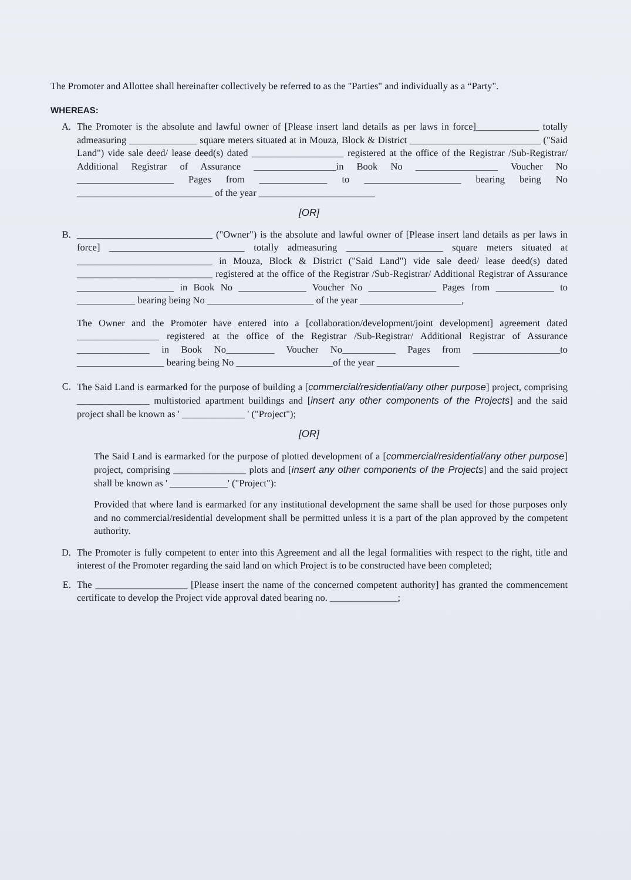The Promoter and Allottee shall hereinafter collectively be referred to as the "Parties" and individually as a “Party".
WHEREAS:
A. The Promoter is the absolute and lawful owner of [Please insert land details as per laws in force]_____________ totally admeasuring ______________ square meters situated at in Mouza, Block & District ___________________________ ("Said Land") vide sale deed/ lease deed(s) dated ___________________ registered at the office of the Registrar /Sub-Registrar/ Additional Registrar of Assurance _________________in Book No _________________ Voucher No ____________________ Pages from ______________ to ____________________ bearing being No ____________________________ of the year ________________________
[OR]
B. ____________________________ ("Owner") is the absolute and lawful owner of [Please insert land details as per laws in force] ____________________________ totally admeasuring ____________________ square meters situated at ____________________________ in Mouza, Block & District ("Said Land") vide sale deed/ lease deed(s) dated ____________________________ registered at the office of the Registrar /Sub-Registrar/ Additional Registrar of Assurance ____________________ in Book No ______________ Voucher No ______________ Pages from ____________ to ____________ bearing being No ______________________ of the year _____________________,
The Owner and the Promoter have entered into a [collaboration/development/joint development] agreement dated _________________ registered at the office of the Registrar /Sub-Registrar/ Additional Registrar of Assurance _______________ in Book No__________ Voucher No___________ Pages from __________________to __________________ bearing being No ____________________of the year _________________
C. The Said Land is earmarked for the purpose of building a [commercial/residential/any other purpose] project, comprising _______________ multistoried apartment buildings and [insert any other components of the Projects] and the said project shall be known as ' _____________ ' ("Project");
[OR]
The Said Land is earmarked for the purpose of plotted development of a [commercial/residential/any other purpose] project, comprising _______________ plots and [insert any other components of the Projects] and the said project shall be known as ' ____________' ("Project"):
Provided that where land is earmarked for any institutional development the same shall be used for those purposes only and no commercial/residential development shall be permitted unless it is a part of the plan approved by the competent authority.
D. The Promoter is fully competent to enter into this Agreement and all the legal formalities with respect to the right, title and interest of the Promoter regarding the said land on which Project is to be constructed have been completed;
E. The ___________________ [Please insert the name of the concerned competent authority] has granted the commencement certificate to develop the Project vide approval dated bearing no. ______________;